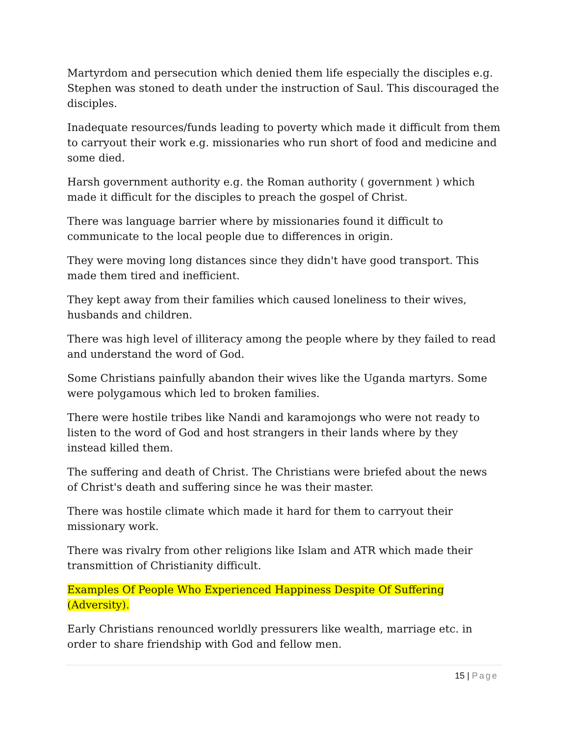Martyrdom and persecution which denied them life especially the disciples e.g. Stephen was stoned to death under the instruction of Saul. This discouraged the disciples.
Inadequate resources/funds leading to poverty which made it difficult from them to carryout their work e.g. missionaries who run short of food and medicine and some died.
Harsh government authority e.g. the Roman authority ( government ) which made it difficult for the disciples to preach the gospel of Christ.
There was language barrier where by missionaries found it difficult to communicate to the local people due to differences in origin.
They were moving long distances since they didn't have good transport. This made them tired and inefficient.
They kept away from their families which caused loneliness to their wives, husbands and children.
There was high level of illiteracy among the people where by they failed to read and understand the word of God.
Some Christians painfully abandon their wives like the Uganda martyrs. Some were polygamous which led to broken families.
There were hostile tribes like Nandi and karamojongs who were not ready to listen to the word of God and host strangers in their lands where by they instead killed them.
The suffering and death of Christ. The Christians were briefed about the news of Christ's death and suffering since he was their master.
There was hostile climate which made it hard for them to carryout their missionary work.
There was rivalry from other religions like Islam and ATR which made their transmittion of Christianity difficult.
Examples Of People Who Experienced Happiness Despite Of Suffering (Adversity).
Early Christians renounced worldly pressurers like wealth, marriage etc. in order to share friendship with God and fellow men.
15 | Page